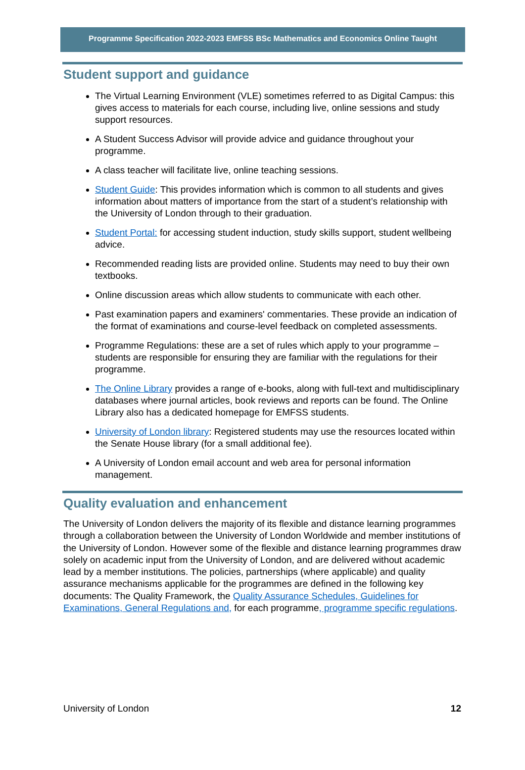Programme Specification 2022-2023 EMFSS BSc Mathematics and Economics Online Taught
Student support and guidance
The Virtual Learning Environment (VLE) sometimes referred to as Digital Campus: this gives access to materials for each course, including live, online sessions and study support resources.
A Student Success Advisor will provide advice and guidance throughout your programme.
A class teacher will facilitate live, online teaching sessions.
Student Guide: This provides information which is common to all students and gives information about matters of importance from the start of a student’s relationship with the University of London through to their graduation.
Student Portal: for accessing student induction, study skills support, student wellbeing advice.
Recommended reading lists are provided online. Students may need to buy their own textbooks.
Online discussion areas which allow students to communicate with each other.
Past examination papers and examiners' commentaries. These provide an indication of the format of examinations and course-level feedback on completed assessments.
Programme Regulations: these are a set of rules which apply to your programme – students are responsible for ensuring they are familiar with the regulations for their programme.
The Online Library provides a range of e-books, along with full-text and multidisciplinary databases where journal articles, book reviews and reports can be found. The Online Library also has a dedicated homepage for EMFSS students.
University of London library: Registered students may use the resources located within the Senate House library (for a small additional fee).
A University of London email account and web area for personal information management.
Quality evaluation and enhancement
The University of London delivers the majority of its flexible and distance learning programmes through a collaboration between the University of London Worldwide and member institutions of the University of London. However some of the flexible and distance learning programmes draw solely on academic input from the University of London, and are delivered without academic lead by a member institutions. The policies, partnerships (where applicable) and quality assurance mechanisms applicable for the programmes are defined in the following key documents: The Quality Framework, the Quality Assurance Schedules, Guidelines for Examinations, General Regulations and, for each programme, programme specific regulations.
University of London 12